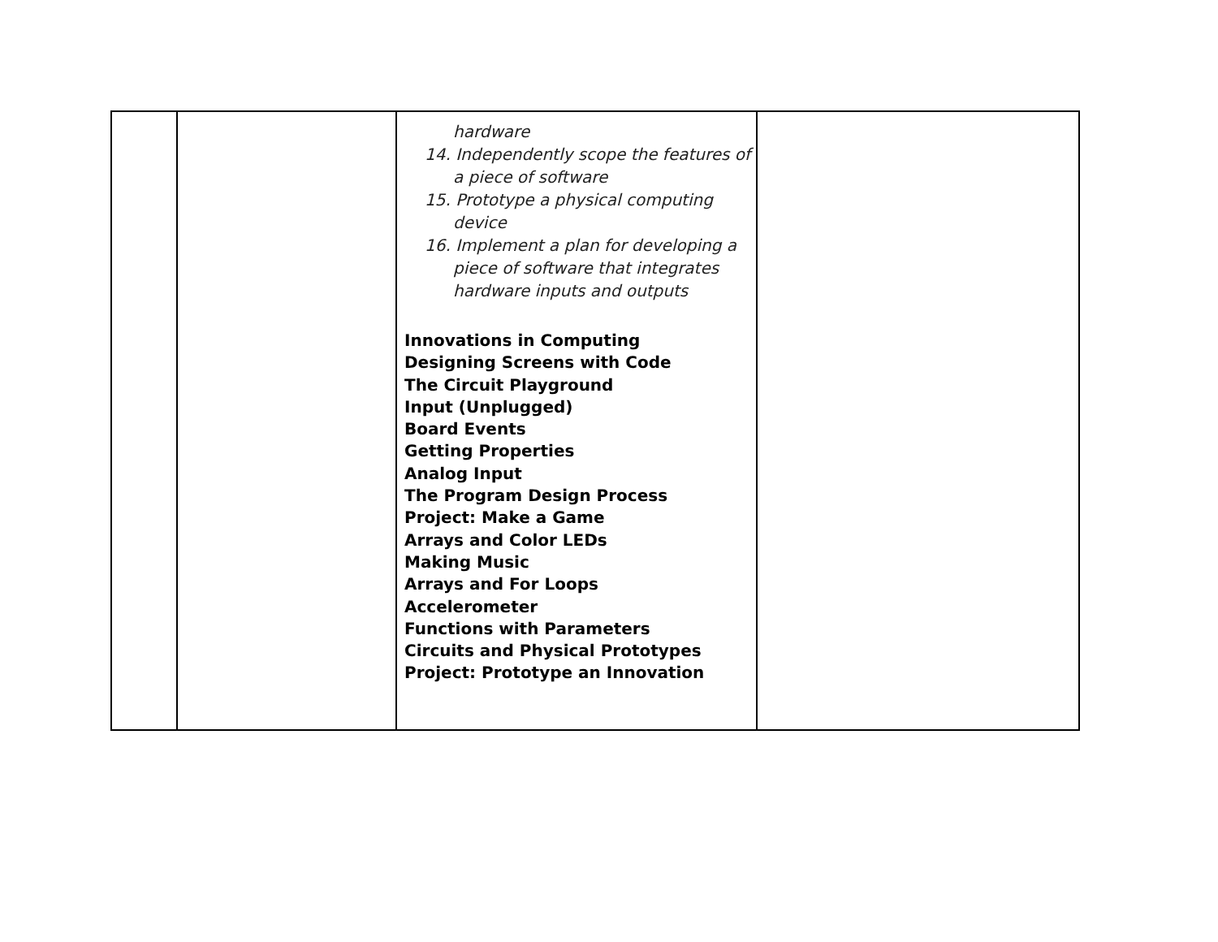| | | hardware 14. Independently scope the features of a piece of software 15. Prototype a physical computing device 16. Implement a plan for developing a piece of software that integrates hardware inputs and outputs Innovations in Computing Designing Screens with Code The Circuit Playground Input (Unplugged) Board Events Getting Properties Analog Input The Program Design Process Project: Make a Game Arrays and Color LEDs Making Music Arrays and For Loops Accelerometer Functions with Parameters Circuits and Physical Prototypes Project: Prototype an Innovation | |